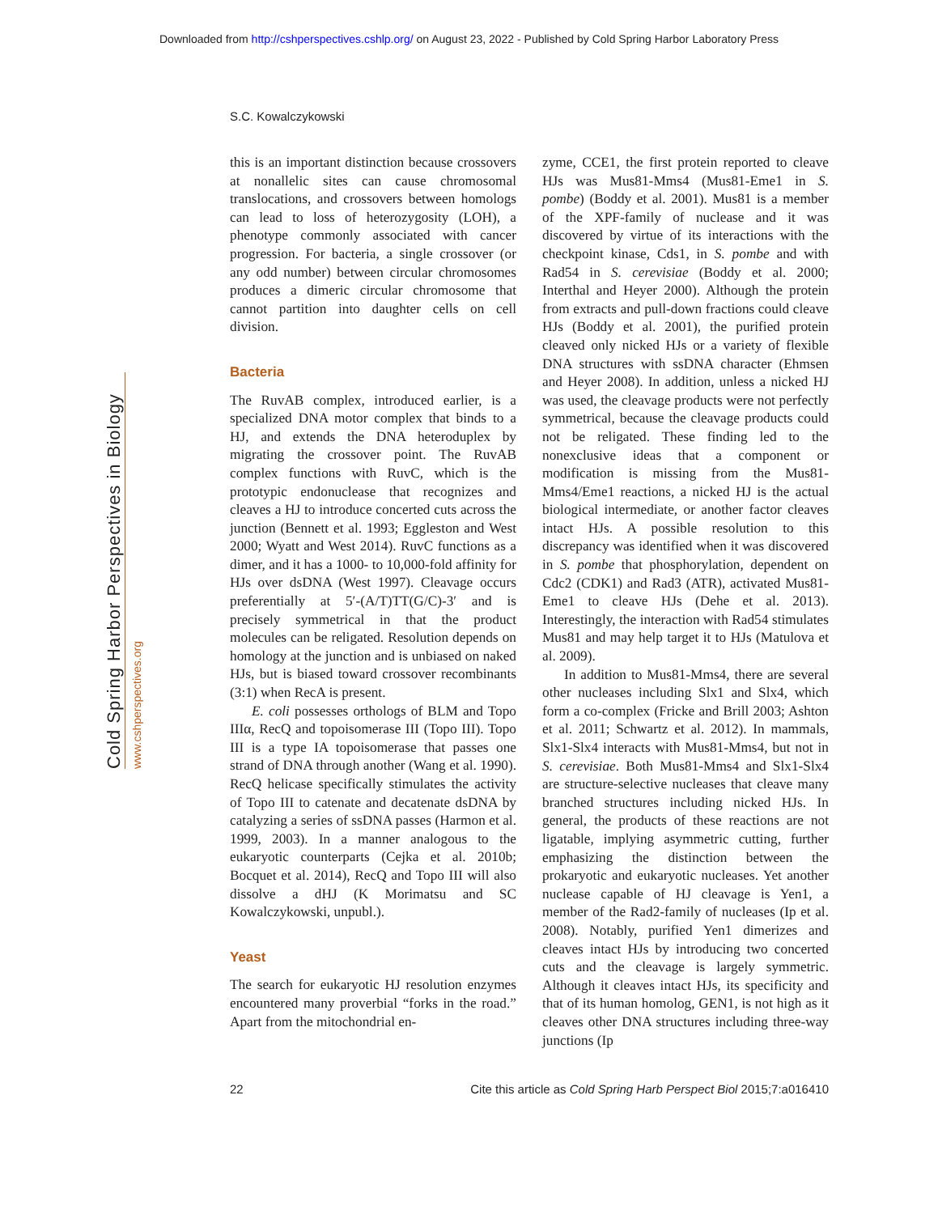Downloaded from http://cshperspectives.cshlp.org/ on August 23, 2022 - Published by Cold Spring Harbor Laboratory Press
S.C. Kowalczykowski
Cold Spring Harbor Perspectives in Biology
www.cshperspectives.org
this is an important distinction because crossovers at nonallelic sites can cause chromosomal translocations, and crossovers between homologs can lead to loss of heterozygosity (LOH), a phenotype commonly associated with cancer progression. For bacteria, a single crossover (or any odd number) between circular chromosomes produces a dimeric circular chromosome that cannot partition into daughter cells on cell division.
Bacteria
The RuvAB complex, introduced earlier, is a specialized DNA motor complex that binds to a HJ, and extends the DNA heteroduplex by migrating the crossover point. The RuvAB complex functions with RuvC, which is the prototypic endonuclease that recognizes and cleaves a HJ to introduce concerted cuts across the junction (Bennett et al. 1993; Eggleston and West 2000; Wyatt and West 2014). RuvC functions as a dimer, and it has a 1000- to 10,000-fold affinity for HJs over dsDNA (West 1997). Cleavage occurs preferentially at 5′-(A/T)TT(G/C)-3′ and is precisely symmetrical in that the product molecules can be religated. Resolution depends on homology at the junction and is unbiased on naked HJs, but is biased toward crossover recombinants (3:1) when RecA is present.
E. coli possesses orthologs of BLM and Topo IIIα, RecQ and topoisomerase III (Topo III). Topo III is a type IA topoisomerase that passes one strand of DNA through another (Wang et al. 1990). RecQ helicase specifically stimulates the activity of Topo III to catenate and decatenate dsDNA by catalyzing a series of ssDNA passes (Harmon et al. 1999, 2003). In a manner analogous to the eukaryotic counterparts (Cejka et al. 2010b; Bocquet et al. 2014), RecQ and Topo III will also dissolve a dHJ (K Morimatsu and SC Kowalczykowski, unpubl.).
Yeast
The search for eukaryotic HJ resolution enzymes encountered many proverbial “forks in the road.” Apart from the mitochondrial en-
zyme, CCE1, the first protein reported to cleave HJs was Mus81-Mms4 (Mus81-Eme1 in S. pombe) (Boddy et al. 2001). Mus81 is a member of the XPF-family of nuclease and it was discovered by virtue of its interactions with the checkpoint kinase, Cds1, in S. pombe and with Rad54 in S. cerevisiae (Boddy et al. 2000; Interthal and Heyer 2000). Although the protein from extracts and pull-down fractions could cleave HJs (Boddy et al. 2001), the purified protein cleaved only nicked HJs or a variety of flexible DNA structures with ssDNA character (Ehmsen and Heyer 2008). In addition, unless a nicked HJ was used, the cleavage products were not perfectly symmetrical, because the cleavage products could not be religated. These finding led to the nonexclusive ideas that a component or modification is missing from the Mus81-Mms4/Eme1 reactions, a nicked HJ is the actual biological intermediate, or another factor cleaves intact HJs. A possible resolution to this discrepancy was identified when it was discovered in S. pombe that phosphorylation, dependent on Cdc2 (CDK1) and Rad3 (ATR), activated Mus81-Eme1 to cleave HJs (Dehe et al. 2013). Interestingly, the interaction with Rad54 stimulates Mus81 and may help target it to HJs (Matulova et al. 2009).
In addition to Mus81-Mms4, there are several other nucleases including Slx1 and Slx4, which form a co-complex (Fricke and Brill 2003; Ashton et al. 2011; Schwartz et al. 2012). In mammals, Slx1-Slx4 interacts with Mus81-Mms4, but not in S. cerevisiae. Both Mus81-Mms4 and Slx1-Slx4 are structure-selective nucleases that cleave many branched structures including nicked HJs. In general, the products of these reactions are not ligatable, implying asymmetric cutting, further emphasizing the distinction between the prokaryotic and eukaryotic nucleases. Yet another nuclease capable of HJ cleavage is Yen1, a member of the Rad2-family of nucleases (Ip et al. 2008). Notably, purified Yen1 dimerizes and cleaves intact HJs by introducing two concerted cuts and the cleavage is largely symmetric. Although it cleaves intact HJs, its specificity and that of its human homolog, GEN1, is not high as it cleaves other DNA structures including three-way junctions (Ip
22 Cite this article as Cold Spring Harb Perspect Biol 2015;7:a016410